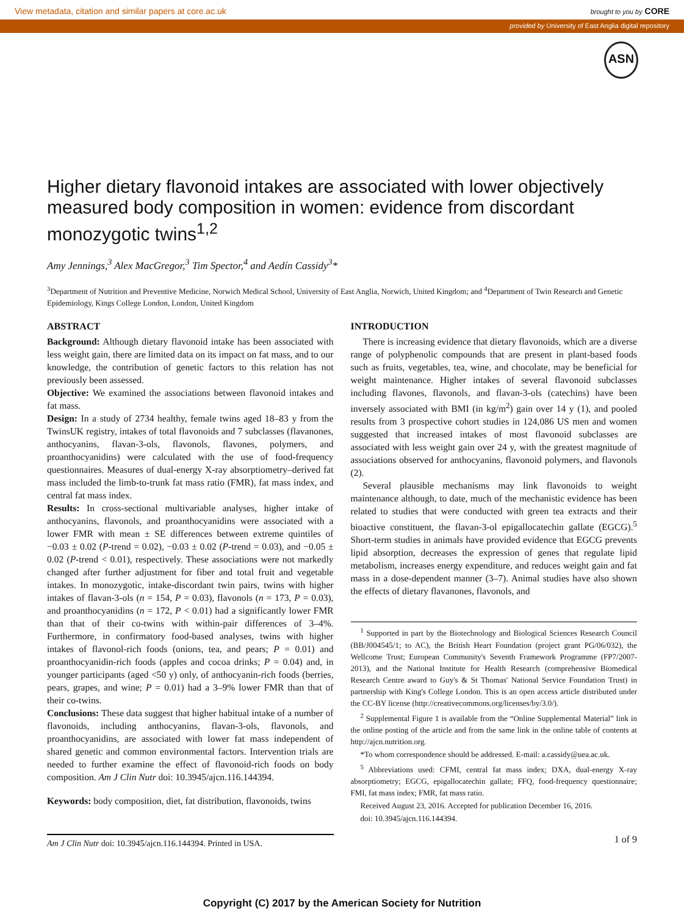View metadata, citation and similar papers at core.ac.uk brought to you by CORE
provided by University of East Anglia digital repository
ASN
Higher dietary flavonoid intakes are associated with lower objectively measured body composition in women: evidence from discordant monozygotic twins<sup>1,2</sup>
Amy Jennings,<sup>3</sup> Alex MacGregor,<sup>3</sup> Tim Spector,<sup>4</sup> and Aedín Cassidy<sup>3</sup>*
<sup>3</sup> Department of Nutrition and Preventive Medicine, Norwich Medical School, University of East Anglia, Norwich, United Kingdom; and <sup>4</sup>Department of Twin Research and Genetic Epidemiology, Kings College London, London, United Kingdom
ABSTRACT
Background: Although dietary flavonoid intake has been associated with less weight gain, there are limited data on its impact on fat mass, and to our knowledge, the contribution of genetic factors to this relation has not previously been assessed.
Objective: We examined the associations between flavonoid intakes and fat mass.
Design: In a study of 2734 healthy, female twins aged 18–83 y from the TwinsUK registry, intakes of total flavonoids and 7 subclasses (flavanones, anthocyanins, flavan-3-ols, flavonols, flavones, polymers, and proanthocyanidins) were calculated with the use of food-frequency questionnaires. Measures of dual-energy X-ray absorptiometry–derived fat mass included the limb-to-trunk fat mass ratio (FMR), fat mass index, and central fat mass index.
Results: In cross-sectional multivariable analyses, higher intake of anthocyanins, flavonols, and proanthocyanidins were associated with a lower FMR with mean ± SE differences between extreme quintiles of −0.03 ± 0.02 (P-trend = 0.02), −0.03 ± 0.02 (P-trend = 0.03), and −0.05 ± 0.02 (P-trend < 0.01), respectively. These associations were not markedly changed after further adjustment for fiber and total fruit and vegetable intakes. In monozygotic, intake-discordant twin pairs, twins with higher intakes of flavan-3-ols (n = 154, P = 0.03), flavonols (n = 173, P = 0.03), and proanthocyanidins (n = 172, P < 0.01) had a significantly lower FMR than that of their co-twins with within-pair differences of 3–4%. Furthermore, in confirmatory food-based analyses, twins with higher intakes of flavonol-rich foods (onions, tea, and pears; P = 0.01) and proanthocyanidin-rich foods (apples and cocoa drinks; P = 0.04) and, in younger participants (aged <50 y) only, of anthocyanin-rich foods (berries, pears, grapes, and wine; P = 0.01) had a 3–9% lower FMR than that of their co-twins.
Conclusions: These data suggest that higher habitual intake of a number of flavonoids, including anthocyanins, flavan-3-ols, flavonols, and proanthocyanidins, are associated with lower fat mass independent of shared genetic and common environmental factors. Intervention trials are needed to further examine the effect of flavonoid-rich foods on body composition. Am J Clin Nutr doi: 10.3945/ajcn.116.144394.
Keywords: body composition, diet, fat distribution, flavonoids, twins
INTRODUCTION
There is increasing evidence that dietary flavonoids, which are a diverse range of polyphenolic compounds that are present in plant-based foods such as fruits, vegetables, tea, wine, and chocolate, may be beneficial for weight maintenance. Higher intakes of several flavonoid subclasses including flavones, flavonols, and flavan-3-ols (catechins) have been inversely associated with BMI (in kg/m<sup>2</sup>) gain over 14 y (1), and pooled results from 3 prospective cohort studies in 124,086 US men and women suggested that increased intakes of most flavonoid subclasses are associated with less weight gain over 24 y, with the greatest magnitude of associations observed for anthocyanins, flavonoid polymers, and flavonols (2).
Several plausible mechanisms may link flavonoids to weight maintenance although, to date, much of the mechanistic evidence has been related to studies that were conducted with green tea extracts and their bioactive constituent, the flavan-3-ol epigallocatechin gallate (EGCG).<sup>5</sup> Short-term studies in animals have provided evidence that EGCG prevents lipid absorption, decreases the expression of genes that regulate lipid metabolism, increases energy expenditure, and reduces weight gain and fat mass in a dose-dependent manner (3–7). Animal studies have also shown the effects of dietary flavanones, flavonols, and
<sup>1</sup> Supported in part by the Biotechnology and Biological Sciences Research Council (BB/J004545/1; to AC), the British Heart Foundation (project grant PG/06/032), the Wellcome Trust; European Community's Seventh Framework Programme (FP7/2007-2013), and the National Institute for Health Research (comprehensive Biomedical Research Centre award to Guy's & St Thomas' National Service Foundation Trust) in partnership with King's College London. This is an open access article distributed under the CC-BY license (http://creativecommons.org/licenses/by/3.0/).
<sup>2</sup> Supplemental Figure 1 is available from the “Online Supplemental Material” link in the online posting of the article and from the same link in the online table of contents at http://ajcn.nutrition.org.
*To whom correspondence should be addressed. E-mail: a.cassidy@uea.ac.uk.
<sup>5</sup> Abbreviations used: CFMI, central fat mass index; DXA, dual-energy X-ray absorptiometry; EGCG, epigallocatechin gallate; FFQ, food-frequency questionnaire; FMI, fat mass index; FMR, fat mass ratio.
Received August 23, 2016. Accepted for publication December 16, 2016.
doi: 10.3945/ajcn.116.144394.
Am J Clin Nutr doi: 10.3945/ajcn.116.144394. Printed in USA. 1 of 9
Copyright (C) 2017 by the American Society for Nutrition